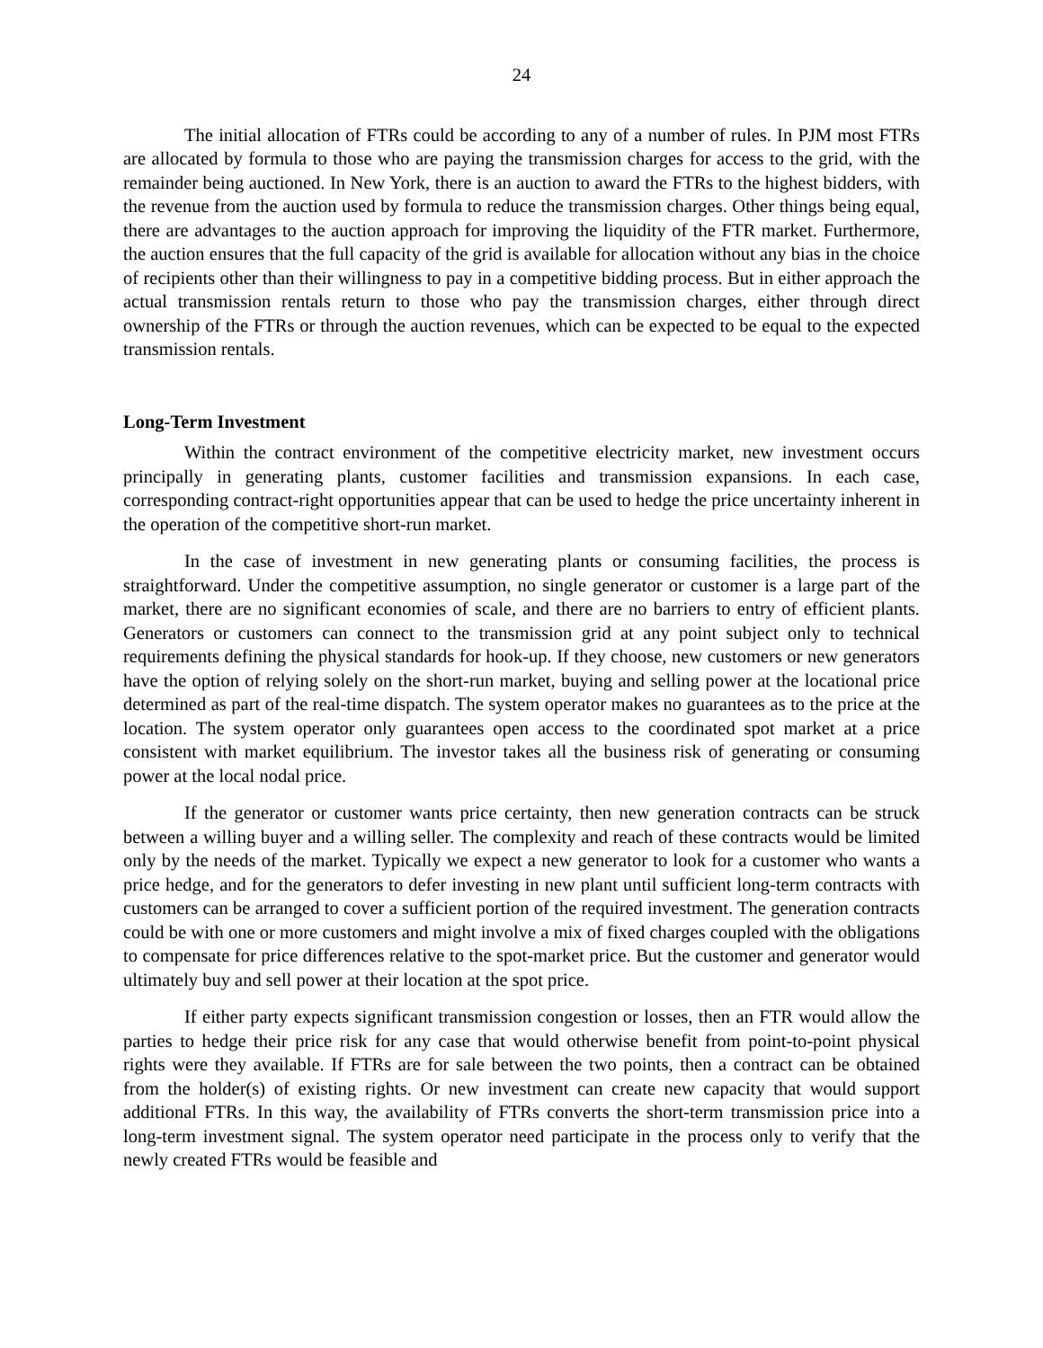24
The initial allocation of FTRs could be according to any of a number of rules. In PJM most FTRs are allocated by formula to those who are paying the transmission charges for access to the grid, with the remainder being auctioned. In New York, there is an auction to award the FTRs to the highest bidders, with the revenue from the auction used by formula to reduce the transmission charges. Other things being equal, there are advantages to the auction approach for improving the liquidity of the FTR market. Furthermore, the auction ensures that the full capacity of the grid is available for allocation without any bias in the choice of recipients other than their willingness to pay in a competitive bidding process. But in either approach the actual transmission rentals return to those who pay the transmission charges, either through direct ownership of the FTRs or through the auction revenues, which can be expected to be equal to the expected transmission rentals.
Long-Term Investment
Within the contract environment of the competitive electricity market, new investment occurs principally in generating plants, customer facilities and transmission expansions. In each case, corresponding contract-right opportunities appear that can be used to hedge the price uncertainty inherent in the operation of the competitive short-run market.
In the case of investment in new generating plants or consuming facilities, the process is straightforward. Under the competitive assumption, no single generator or customer is a large part of the market, there are no significant economies of scale, and there are no barriers to entry of efficient plants. Generators or customers can connect to the transmission grid at any point subject only to technical requirements defining the physical standards for hook-up. If they choose, new customers or new generators have the option of relying solely on the short-run market, buying and selling power at the locational price determined as part of the real-time dispatch. The system operator makes no guarantees as to the price at the location. The system operator only guarantees open access to the coordinated spot market at a price consistent with market equilibrium. The investor takes all the business risk of generating or consuming power at the local nodal price.
If the generator or customer wants price certainty, then new generation contracts can be struck between a willing buyer and a willing seller. The complexity and reach of these contracts would be limited only by the needs of the market. Typically we expect a new generator to look for a customer who wants a price hedge, and for the generators to defer investing in new plant until sufficient long-term contracts with customers can be arranged to cover a sufficient portion of the required investment. The generation contracts could be with one or more customers and might involve a mix of fixed charges coupled with the obligations to compensate for price differences relative to the spot-market price. But the customer and generator would ultimately buy and sell power at their location at the spot price.
If either party expects significant transmission congestion or losses, then an FTR would allow the parties to hedge their price risk for any case that would otherwise benefit from point-to-point physical rights were they available. If FTRs are for sale between the two points, then a contract can be obtained from the holder(s) of existing rights. Or new investment can create new capacity that would support additional FTRs. In this way, the availability of FTRs converts the short-term transmission price into a long-term investment signal. The system operator need participate in the process only to verify that the newly created FTRs would be feasible and